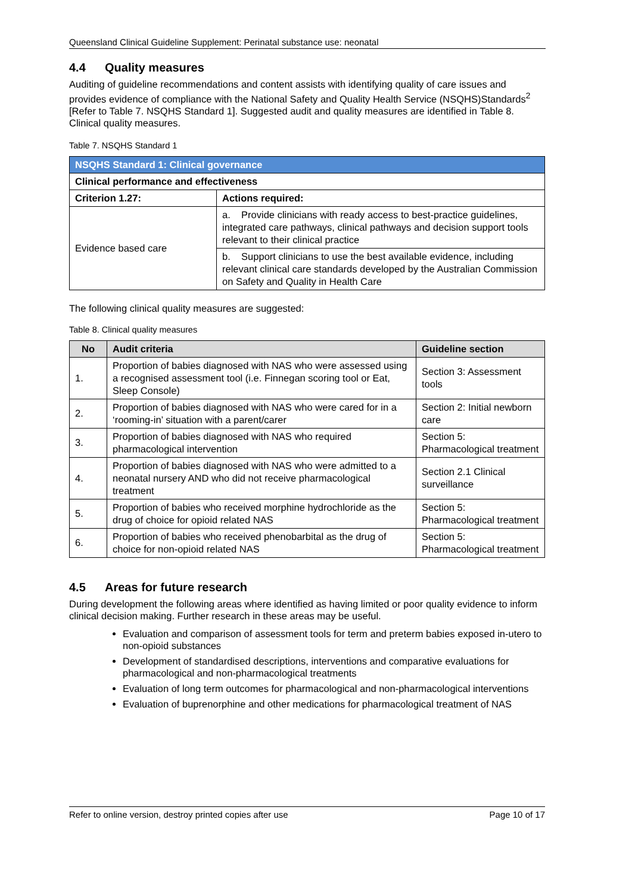Queensland Clinical Guideline Supplement: Perinatal substance use: neonatal
4.4 Quality measures
Auditing of guideline recommendations and content assists with identifying quality of care issues and provides evidence of compliance with the National Safety and Quality Health Service (NSQHS)Standards<sup>2</sup> [Refer to Table 7. NSQHS Standard 1]. Suggested audit and quality measures are identified in Table 8. Clinical quality measures.
Table 7. NSQHS Standard 1
| NSQHS Standard 1: Clinical governance | |
| --- | --- |
| Clinical performance and effectiveness | |
| Criterion 1.27: | Actions required: |
| Evidence based care | a. Provide clinicians with ready access to best-practice guidelines, integrated care pathways, clinical pathways and decision support tools relevant to their clinical practice |
| | b. Support clinicians to use the best available evidence, including relevant clinical care standards developed by the Australian Commission on Safety and Quality in Health Care |
The following clinical quality measures are suggested:
Table 8. Clinical quality measures
| No | Audit criteria | Guideline section |
| --- | --- | --- |
| 1. | Proportion of babies diagnosed with NAS who were assessed using a recognised assessment tool (i.e. Finnegan scoring tool or Eat, Sleep Console) | Section 3: Assessment tools |
| 2. | Proportion of babies diagnosed with NAS who were cared for in a ‘rooming-in’ situation with a parent/carer | Section 2: Initial newborn care |
| 3. | Proportion of babies diagnosed with NAS who required pharmacological intervention | Section 5: Pharmacological treatment |
| 4. | Proportion of babies diagnosed with NAS who were admitted to a neonatal nursery AND who did not receive pharmacological treatment | Section 2.1 Clinical surveillance |
| 5. | Proportion of babies who received morphine hydrochloride as the drug of choice for opioid related NAS | Section 5: Pharmacological treatment |
| 6. | Proportion of babies who received phenobarbital as the drug of choice for non-opioid related NAS | Section 5: Pharmacological treatment |
4.5 Areas for future research
During development the following areas where identified as having limited or poor quality evidence to inform clinical decision making. Further research in these areas may be useful.
Evaluation and comparison of assessment tools for term and preterm babies exposed in-utero to non-opioid substances
Development of standardised descriptions, interventions and comparative evaluations for pharmacological and non-pharmacological treatments
Evaluation of long term outcomes for pharmacological and non-pharmacological interventions
Evaluation of buprenorphine and other medications for pharmacological treatment of NAS
Refer to online version, destroy printed copies after use Page 10 of 17